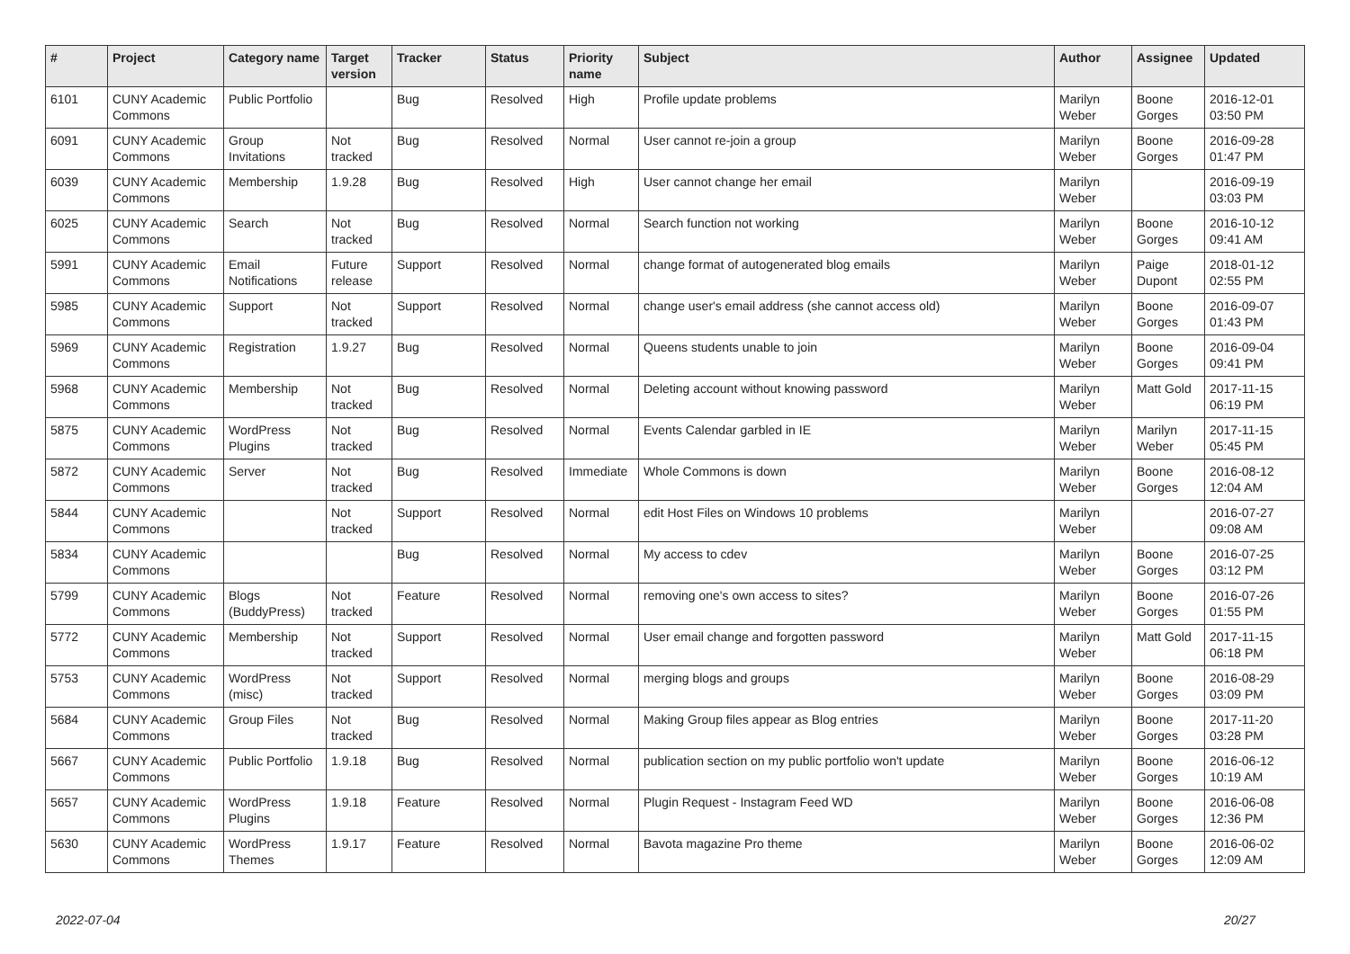| # | Project | Category name | Target version | Tracker | Status | Priority name | Subject | Author | Assignee | Updated |
| --- | --- | --- | --- | --- | --- | --- | --- | --- | --- | --- |
| 6101 | CUNY Academic Commons | Public Portfolio | | Bug | Resolved | High | Profile update problems | Marilyn Weber | Boone Gorges | 2016-12-01 03:50 PM |
| 6091 | CUNY Academic Commons | Group Invitations | Not tracked | Bug | Resolved | Normal | User cannot re-join a group | Marilyn Weber | Boone Gorges | 2016-09-28 01:47 PM |
| 6039 | CUNY Academic Commons | Membership | 1.9.28 | Bug | Resolved | High | User cannot change her email | Marilyn Weber | | 2016-09-19 03:03 PM |
| 6025 | CUNY Academic Commons | Search | Not tracked | Bug | Resolved | Normal | Search function not working | Marilyn Weber | Boone Gorges | 2016-10-12 09:41 AM |
| 5991 | CUNY Academic Commons | Email Notifications | Future release | Support | Resolved | Normal | change format of autogenerated blog emails | Marilyn Weber | Paige Dupont | 2018-01-12 02:55 PM |
| 5985 | CUNY Academic Commons | Support | Not tracked | Support | Resolved | Normal | change user's email address (she cannot access old) | Marilyn Weber | Boone Gorges | 2016-09-07 01:43 PM |
| 5969 | CUNY Academic Commons | Registration | 1.9.27 | Bug | Resolved | Normal | Queens students unable to join | Marilyn Weber | Boone Gorges | 2016-09-04 09:41 PM |
| 5968 | CUNY Academic Commons | Membership | Not tracked | Bug | Resolved | Normal | Deleting account without knowing password | Marilyn Weber | Matt Gold | 2017-11-15 06:19 PM |
| 5875 | CUNY Academic Commons | WordPress Plugins | Not tracked | Bug | Resolved | Normal | Events Calendar garbled in IE | Marilyn Weber | Marilyn Weber | 2017-11-15 05:45 PM |
| 5872 | CUNY Academic Commons | Server | Not tracked | Bug | Resolved | Immediate | Whole Commons is down | Marilyn Weber | Boone Gorges | 2016-08-12 12:04 AM |
| 5844 | CUNY Academic Commons | | Not tracked | Support | Resolved | Normal | edit Host Files on Windows 10 problems | Marilyn Weber | | 2016-07-27 09:08 AM |
| 5834 | CUNY Academic Commons | | | Bug | Resolved | Normal | My access to cdev | Marilyn Weber | Boone Gorges | 2016-07-25 03:12 PM |
| 5799 | CUNY Academic Commons | Blogs (BuddyPress) | Not tracked | Feature | Resolved | Normal | removing one's own access to sites? | Marilyn Weber | Boone Gorges | 2016-07-26 01:55 PM |
| 5772 | CUNY Academic Commons | Membership | Not tracked | Support | Resolved | Normal | User email change and forgotten password | Marilyn Weber | Matt Gold | 2017-11-15 06:18 PM |
| 5753 | CUNY Academic Commons | WordPress (misc) | Not tracked | Support | Resolved | Normal | merging blogs and groups | Marilyn Weber | Boone Gorges | 2016-08-29 03:09 PM |
| 5684 | CUNY Academic Commons | Group Files | Not tracked | Bug | Resolved | Normal | Making Group files appear as Blog entries | Marilyn Weber | Boone Gorges | 2017-11-20 03:28 PM |
| 5667 | CUNY Academic Commons | Public Portfolio | 1.9.18 | Bug | Resolved | Normal | publication section on my public portfolio won't update | Marilyn Weber | Boone Gorges | 2016-06-12 10:19 AM |
| 5657 | CUNY Academic Commons | WordPress Plugins | 1.9.18 | Feature | Resolved | Normal | Plugin Request - Instagram Feed WD | Marilyn Weber | Boone Gorges | 2016-06-08 12:36 PM |
| 5630 | CUNY Academic Commons | WordPress Themes | 1.9.17 | Feature | Resolved | Normal | Bavota magazine Pro theme | Marilyn Weber | Boone Gorges | 2016-06-02 12:09 AM |
2022-07-04 20/27